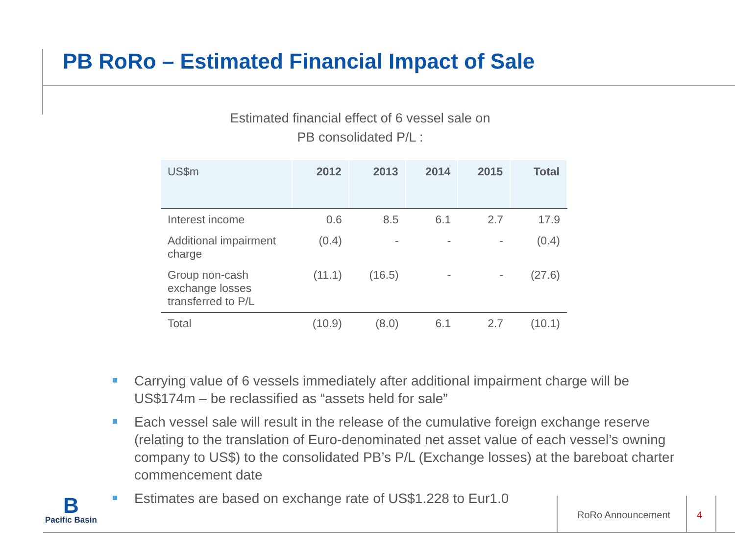PB RoRo – Estimated Financial Impact of Sale
Estimated financial effect of 6 vessel sale on
PB consolidated P/L :
| US$m | 2012 | 2013 | 2014 | 2015 | Total |
| --- | --- | --- | --- | --- | --- |
| Interest income | 0.6 | 8.5 | 6.1 | 2.7 | 17.9 |
| Additional impairment charge | (0.4) | - | - | - | (0.4) |
| Group non-cash exchange losses transferred to P/L | (11.1) | (16.5) | - | - | (27.6) |
| Total | (10.9) | (8.0) | 6.1 | 2.7 | (10.1) |
Carrying value of 6 vessels immediately after additional impairment charge will be US$174m – be reclassified as “assets held for sale”
Each vessel sale will result in the release of the cumulative foreign exchange reserve (relating to the translation of Euro-denominated net asset value of each vessel’s owning company to US$) to the consolidated PB’s P/L (Exchange losses) at the bareboat charter commencement date
Estimates are based on exchange rate of US$1.228 to Eur1.0
B
Pacific Basin
RoRo Announcement 4